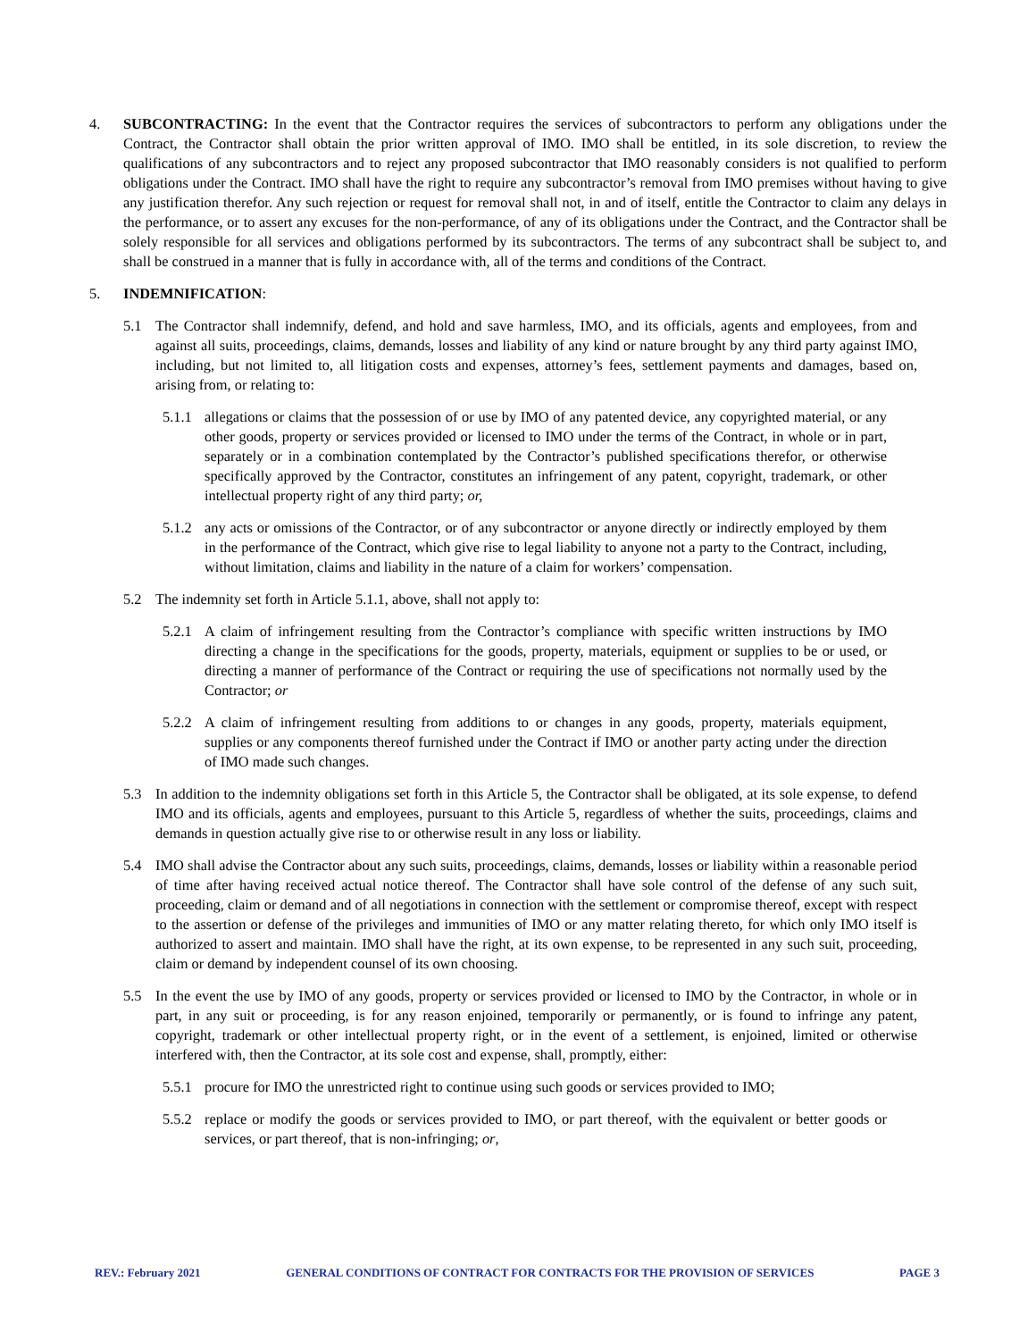4. SUBCONTRACTING: In the event that the Contractor requires the services of subcontractors to perform any obligations under the Contract, the Contractor shall obtain the prior written approval of IMO. IMO shall be entitled, in its sole discretion, to review the qualifications of any subcontractors and to reject any proposed subcontractor that IMO reasonably considers is not qualified to perform obligations under the Contract. IMO shall have the right to require any subcontractor’s removal from IMO premises without having to give any justification therefor. Any such rejection or request for removal shall not, in and of itself, entitle the Contractor to claim any delays in the performance, or to assert any excuses for the non-performance, of any of its obligations under the Contract, and the Contractor shall be solely responsible for all services and obligations performed by its subcontractors. The terms of any subcontract shall be subject to, and shall be construed in a manner that is fully in accordance with, all of the terms and conditions of the Contract.
5. INDEMNIFICATION:
5.1 The Contractor shall indemnify, defend, and hold and save harmless, IMO, and its officials, agents and employees, from and against all suits, proceedings, claims, demands, losses and liability of any kind or nature brought by any third party against IMO, including, but not limited to, all litigation costs and expenses, attorney’s fees, settlement payments and damages, based on, arising from, or relating to:
5.1.1
allegations or claims that the possession of or use by IMO of any patented device, any copyrighted material, or any other goods, property or services provided or licensed to IMO under the terms of the Contract, in whole or in part, separately or in a combination contemplated by the Contractor’s published specifications therefor, or otherwise specifically approved by the Contractor, constitutes an infringement of any patent, copyright, trademark, or other intellectual property right of any third party; or,
5.1.2
any acts or omissions of the Contractor, or of any subcontractor or anyone directly or indirectly employed by them in the performance of the Contract, which give rise to legal liability to anyone not a party to the Contract, including, without limitation, claims and liability in the nature of a claim for workers’ compensation.
5.2 The indemnity set forth in Article 5.1.1, above, shall not apply to:
5.2.1
A claim of infringement resulting from the Contractor’s compliance with specific written instructions by IMO directing a change in the specifications for the goods, property, materials, equipment or supplies to be or used, or directing a manner of performance of the Contract or requiring the use of specifications not normally used by the Contractor; or
5.2.2
A claim of infringement resulting from additions to or changes in any goods, property, materials equipment, supplies or any components thereof furnished under the Contract if IMO or another party acting under the direction of IMO made such changes.
5.3 In addition to the indemnity obligations set forth in this Article 5, the Contractor shall be obligated, at its sole expense, to defend IMO and its officials, agents and employees, pursuant to this Article 5, regardless of whether the suits, proceedings, claims and demands in question actually give rise to or otherwise result in any loss or liability.
5.4 IMO shall advise the Contractor about any such suits, proceedings, claims, demands, losses or liability within a reasonable period of time after having received actual notice thereof. The Contractor shall have sole control of the defense of any such suit, proceeding, claim or demand and of all negotiations in connection with the settlement or compromise thereof, except with respect to the assertion or defense of the privileges and immunities of IMO or any matter relating thereto, for which only IMO itself is authorized to assert and maintain. IMO shall have the right, at its own expense, to be represented in any such suit, proceeding, claim or demand by independent counsel of its own choosing.
5.5 In the event the use by IMO of any goods, property or services provided or licensed to IMO by the Contractor, in whole or in part, in any suit or proceeding, is for any reason enjoined, temporarily or permanently, or is found to infringe any patent, copyright, trademark or other intellectual property right, or in the event of a settlement, is enjoined, limited or otherwise interfered with, then the Contractor, at its sole cost and expense, shall, promptly, either:
5.5.1
procure for IMO the unrestricted right to continue using such goods or services provided to IMO;
5.5.2
replace or modify the goods or services provided to IMO, or part thereof, with the equivalent or better goods or services, or part thereof, that is non-infringing; or,
REV.: February 2021 GENERAL CONDITIONS OF CONTRACT FOR CONTRACTS FOR THE PROVISION OF SERVICES PAGE 3